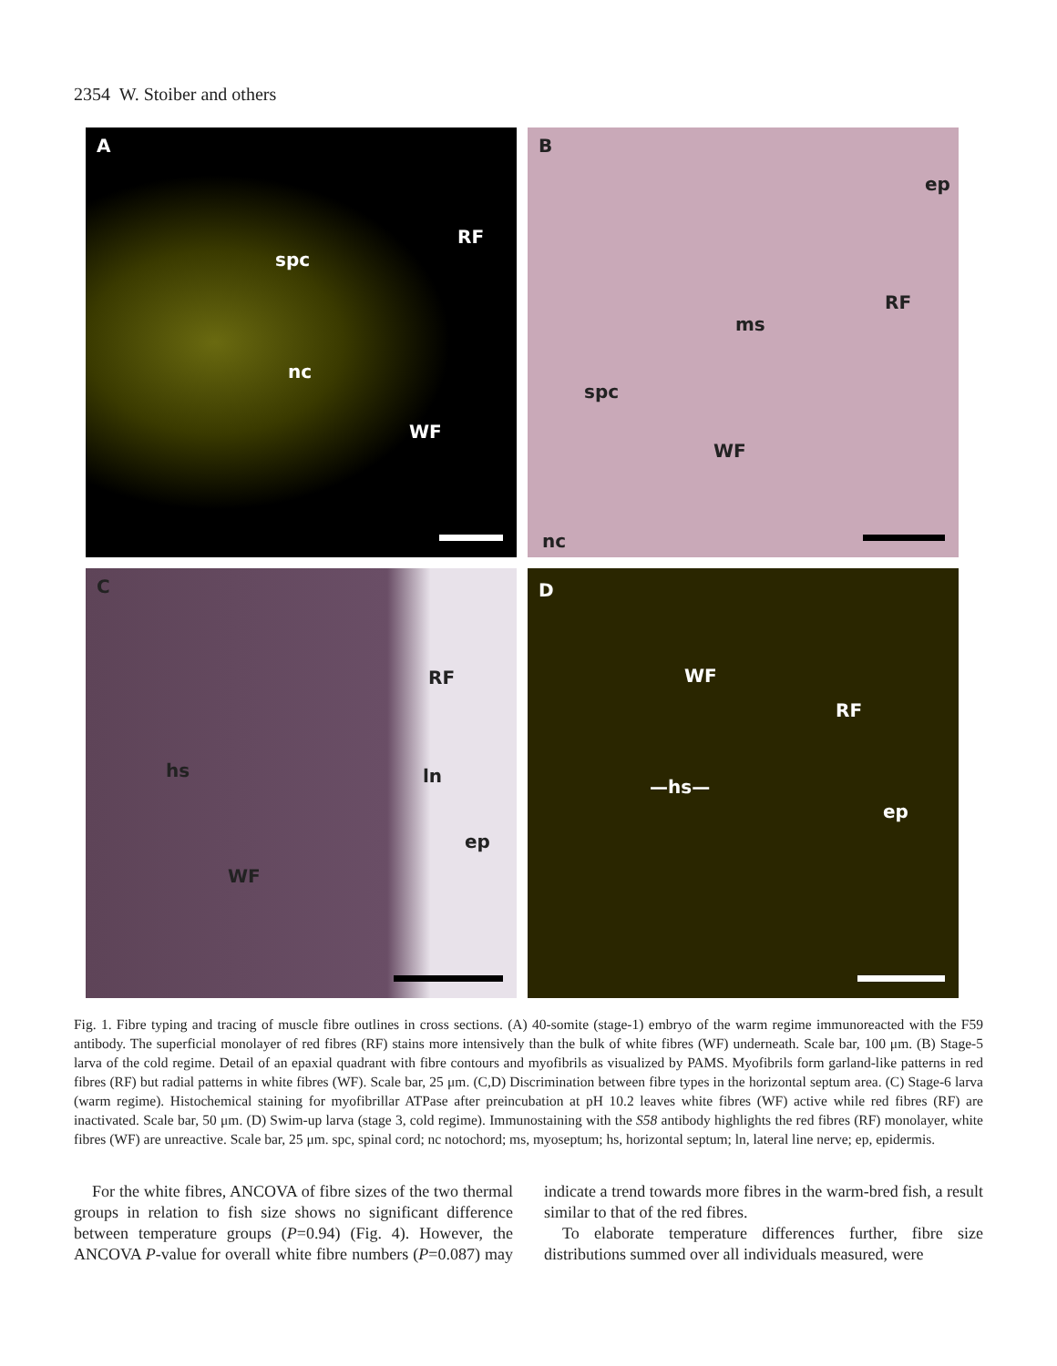2354 W. Stoiber and others
A
RF
spc
nc
WF
B
ep
RF
ms
spc
WF
nc
C
RF
hs ln
ep
WF
D
WF
RF
—hs—
ep
Fig. 1. Fibre typing and tracing of muscle fibre outlines in cross sections. (A) 40-somite (stage-1) embryo of the warm regime immunoreacted with the F59 antibody. The superficial monolayer of red fibres (RF) stains more intensively than the bulk of white fibres (WF) underneath. Scale bar, 100 μm. (B) Stage-5 larva of the cold regime. Detail of an epaxial quadrant with fibre contours and myofibrils as visualized by PAMS. Myofibrils form garland-like patterns in red fibres (RF) but radial patterns in white fibres (WF). Scale bar, 25 μm. (C,D) Discrimination between fibre types in the horizontal septum area. (C) Stage-6 larva (warm regime). Histochemical staining for myofibrillar ATPase after preincubation at pH 10.2 leaves white fibres (WF) active while red fibres (RF) are inactivated. Scale bar, 50 μm. (D) Swim-up larva (stage 3, cold regime). Immunostaining with the S58 antibody highlights the red fibres (RF) monolayer, white fibres (WF) are unreactive. Scale bar, 25 μm. spc, spinal cord; nc notochord; ms, myoseptum; hs, horizontal septum; ln, lateral line nerve; ep, epidermis.
For the white fibres, ANCOVA of fibre sizes of the two thermal groups in relation to fish size shows no significant difference between temperature groups (P=0.94) (Fig. 4). However, the ANCOVA P-value for overall white fibre numbers (P=0.087) may indicate a trend towards more fibres in the warm-bred fish, a result similar to that of the red fibres.
To elaborate temperature differences further, fibre size distributions summed over all individuals measured, were